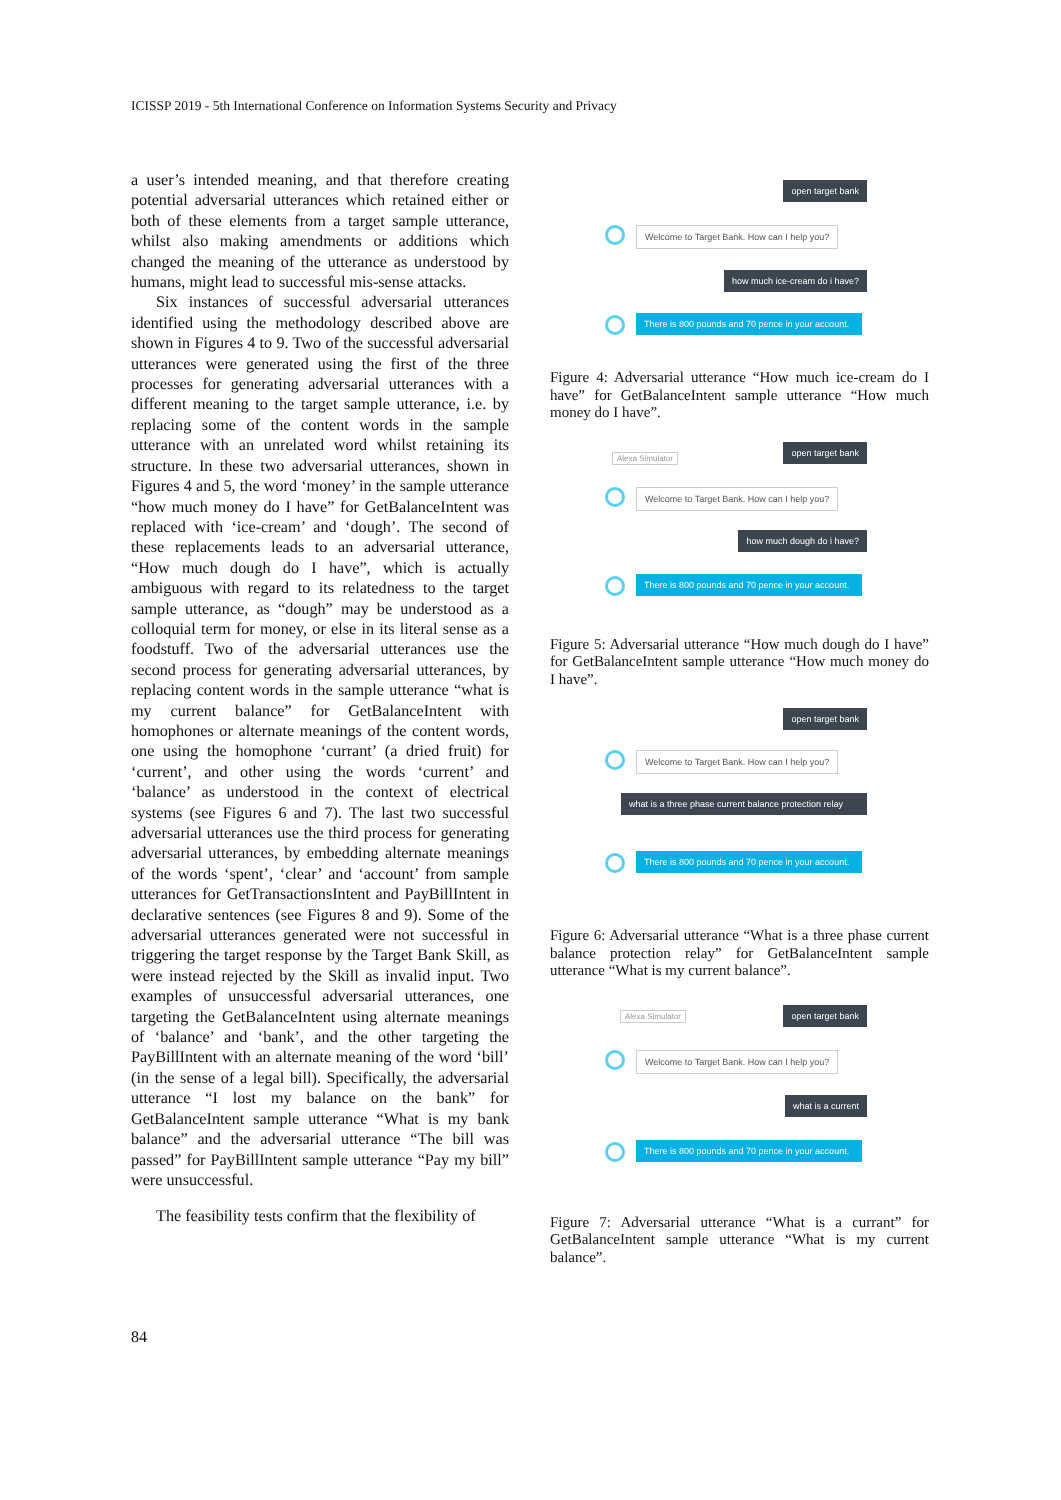ICISSP 2019 - 5th International Conference on Information Systems Security and Privacy
a user’s intended meaning, and that therefore creating potential adversarial utterances which retained either or both of these elements from a target sample utterance, whilst also making amendments or additions which changed the meaning of the utterance as understood by humans, might lead to successful mis-sense attacks.
Six instances of successful adversarial utterances identified using the methodology described above are shown in Figures 4 to 9. Two of the successful adversarial utterances were generated using the first of the three processes for generating adversarial utterances with a different meaning to the target sample utterance, i.e. by replacing some of the content words in the sample utterance with an unrelated word whilst retaining its structure. In these two adversarial utterances, shown in Figures 4 and 5, the word ‘money’ in the sample utterance “how much money do I have” for GetBalanceIntent was replaced with ‘ice-cream’ and ‘dough’. The second of these replacements leads to an adversarial utterance, “How much dough do I have”, which is actually ambiguous with regard to its relatedness to the target sample utterance, as “dough” may be understood as a colloquial term for money, or else in its literal sense as a foodstuff. Two of the adversarial utterances use the second process for generating adversarial utterances, by replacing content words in the sample utterance “what is my current balance” for GetBalanceIntent with homophones or alternate meanings of the content words, one using the homophone ‘currant’ (a dried fruit) for ‘current’, and other using the words ‘current’ and ‘balance’ as understood in the context of electrical systems (see Figures 6 and 7). The last two successful adversarial utterances use the third process for generating adversarial utterances, by embedding alternate meanings of the words ‘spent’, ‘clear’ and ‘account’ from sample utterances for GetTransactionsIntent and PayBillIntent in declarative sentences (see Figures 8 and 9). Some of the adversarial utterances generated were not successful in triggering the target response by the Target Bank Skill, as were instead rejected by the Skill as invalid input. Two examples of unsuccessful adversarial utterances, one targeting the GetBalanceIntent using alternate meanings of ‘balance’ and ‘bank’, and the other targeting the PayBillIntent with an alternate meaning of the word ‘bill’ (in the sense of a legal bill). Specifically, the adversarial utterance “I lost my balance on the bank” for GetBalanceIntent sample utterance “What is my bank balance” and the adversarial utterance “The bill was passed” for PayBillIntent sample utterance “Pay my bill” were unsuccessful.
The feasibility tests confirm that the flexibility of
open target bank
Welcome to Target Bank. How can I help you?
how much ice-cream do i have?
There is 800 pounds and 70 pence in your account.
Figure 4: Adversarial utterance “How much ice-cream do I have” for GetBalanceIntent sample utterance “How much money do I have”.
Alexa Simulator
open target bank
Welcome to Target Bank. How can I help you?
how much dough do i have?
There is 800 pounds and 70 pence in your account.
Figure 5: Adversarial utterance “How much dough do I have” for GetBalanceIntent sample utterance “How much money do I have”.
open target bank
Welcome to Target Bank. How can I help you?
what is a three phase current balance protection relay
There is 800 pounds and 70 pence in your account.
Figure 6: Adversarial utterance “What is a three phase current balance protection relay” for GetBalanceIntent sample utterance “What is my current balance”.
Alexa Simulator open target bank
Welcome to Target Bank. How can I help you?
what is a current
There is 800 pounds and 70 pence in your account.
Figure 7: Adversarial utterance “What is a currant” for GetBalanceIntent sample utterance “What is my current balance”.
84